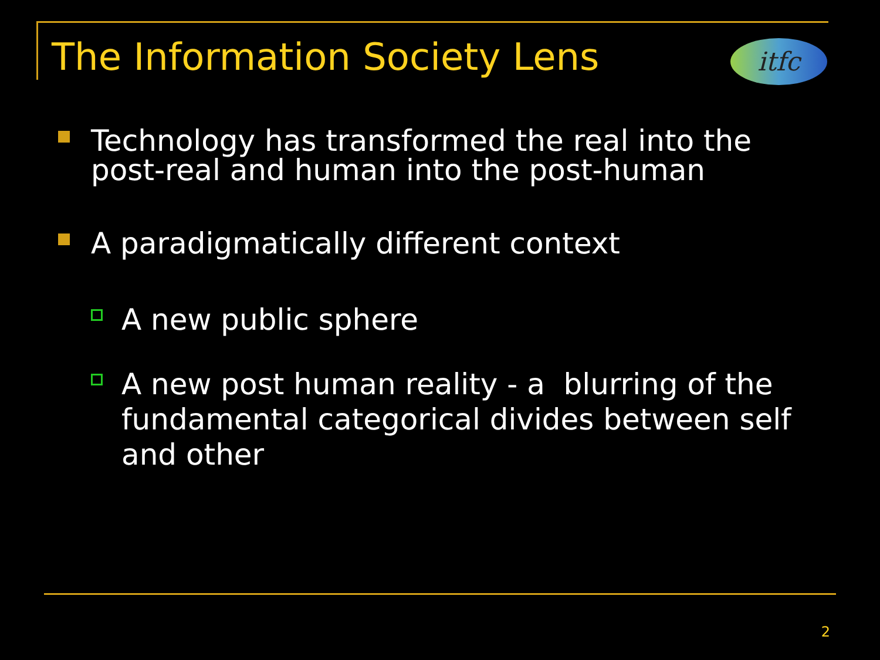The Information Society Lens itfc
Technology has transformed the real into the post-real and human into the post-human
A paradigmatically different context
A new public sphere
A new post human reality - a blurring of the fundamental categorical divides between self and other
2